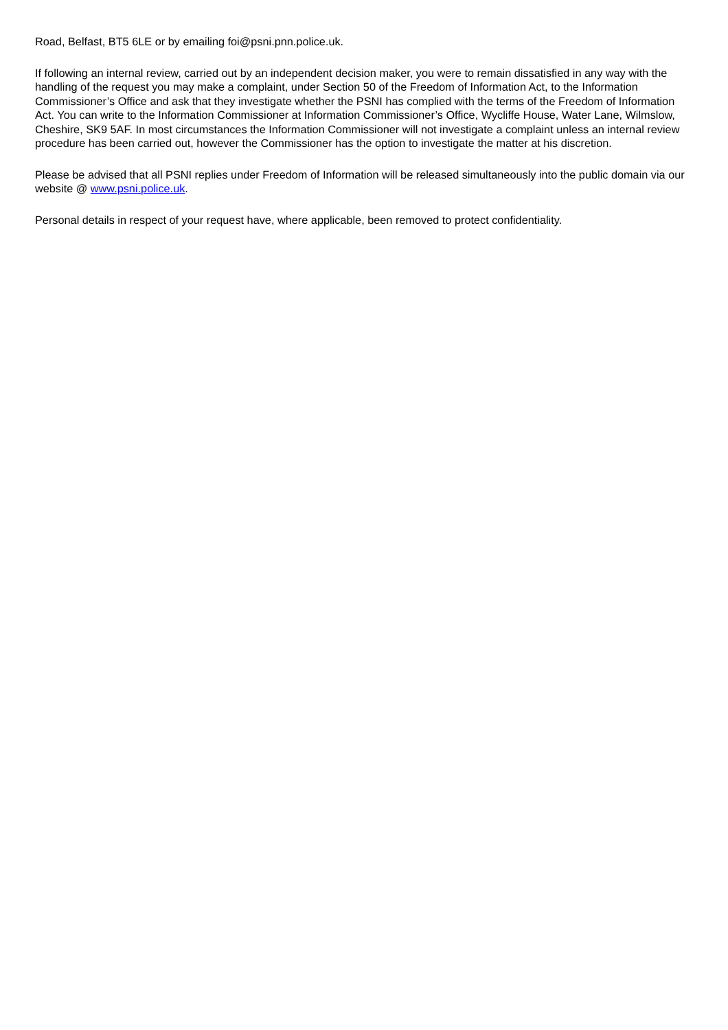Road, Belfast, BT5 6LE or by emailing foi@psni.pnn.police.uk.
If following an internal review, carried out by an independent decision maker, you were to remain dissatisfied in any way with the handling of the request you may make a complaint, under Section 50 of the Freedom of Information Act, to the Information Commissioner’s Office and ask that they investigate whether the PSNI has complied with the terms of the Freedom of Information Act. You can write to the Information Commissioner at Information Commissioner’s Office, Wycliffe House, Water Lane, Wilmslow, Cheshire, SK9 5AF. In most circumstances the Information Commissioner will not investigate a complaint unless an internal review procedure has been carried out, however the Commissioner has the option to investigate the matter at his discretion.
Please be advised that all PSNI replies under Freedom of Information will be released simultaneously into the public domain via our website @ www.psni.police.uk.
Personal details in respect of your request have, where applicable, been removed to protect confidentiality.